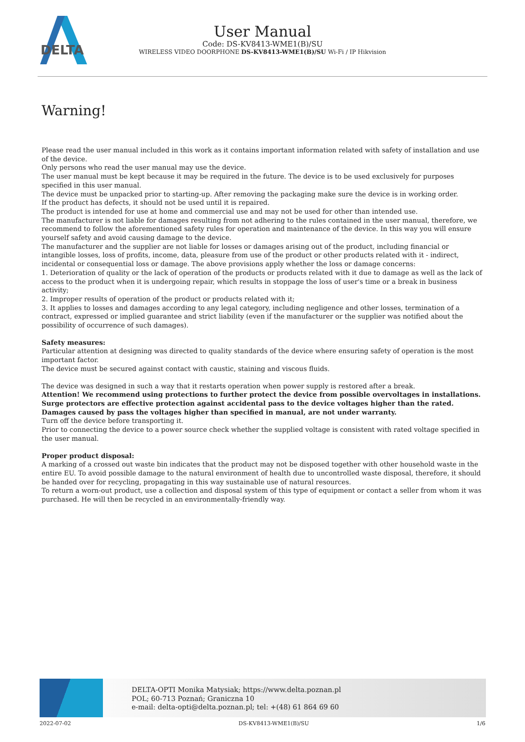DELTA
User Manual
Code: DS-KV8413-WME1(B)/SU
WIRELESS VIDEO DOORPHONE DS-KV8413-WME1(B)/SU Wi-Fi / IP Hikvision
Warning!
Please read the user manual included in this work as it contains important information related with safety of installation and use of the device.
Only persons who read the user manual may use the device.
The user manual must be kept because it may be required in the future. The device is to be used exclusively for purposes specified in this user manual.
The device must be unpacked prior to starting-up. After removing the packaging make sure the device is in working order.
If the product has defects, it should not be used until it is repaired.
The product is intended for use at home and commercial use and may not be used for other than intended use.
The manufacturer is not liable for damages resulting from not adhering to the rules contained in the user manual, therefore, we recommend to follow the aforementioned safety rules for operation and maintenance of the device. In this way you will ensure yourself safety and avoid causing damage to the device.
The manufacturer and the supplier are not liable for losses or damages arising out of the product, including financial or intangible losses, loss of profits, income, data, pleasure from use of the product or other products related with it - indirect, incidental or consequential loss or damage. The above provisions apply whether the loss or damage concerns:
1. Deterioration of quality or the lack of operation of the products or products related with it due to damage as well as the lack of access to the product when it is undergoing repair, which results in stoppage the loss of user's time or a break in business activity;
2. Improper results of operation of the product or products related with it;
3. It applies to losses and damages according to any legal category, including negligence and other losses, termination of a contract, expressed or implied guarantee and strict liability (even if the manufacturer or the supplier was notified about the possibility of occurrence of such damages).
Safety measures:
Particular attention at designing was directed to quality standards of the device where ensuring safety of operation is the most important factor.
The device must be secured against contact with caustic, staining and viscous fluids.
The device was designed in such a way that it restarts operation when power supply is restored after a break.
Attention! We recommend using protections to further protect the device from possible overvoltages in installations. Surge protectors are effective protection against accidental pass to the device voltages higher than the rated. Damages caused by pass the voltages higher than specified in manual, are not under warranty.
Turn off the device before transporting it.
Prior to connecting the device to a power source check whether the supplied voltage is consistent with rated voltage specified in the user manual.
Proper product disposal:
A marking of a crossed out waste bin indicates that the product may not be disposed together with other household waste in the entire EU. To avoid possible damage to the natural environment of health due to uncontrolled waste disposal, therefore, it should be handed over for recycling, propagating in this way sustainable use of natural resources.
To return a worn-out product, use a collection and disposal system of this type of equipment or contact a seller from whom it was purchased. He will then be recycled in an environmentally-friendly way.
DELTA-OPTI Monika Matysiak; https://www.delta.poznan.pl
POL; 60-713 Poznań; Graniczna 10
e-mail: delta-opti@delta.poznan.pl; tel: +(48) 61 864 69 60
2022-07-02 DS-KV8413-WME1(B)/SU 1/6